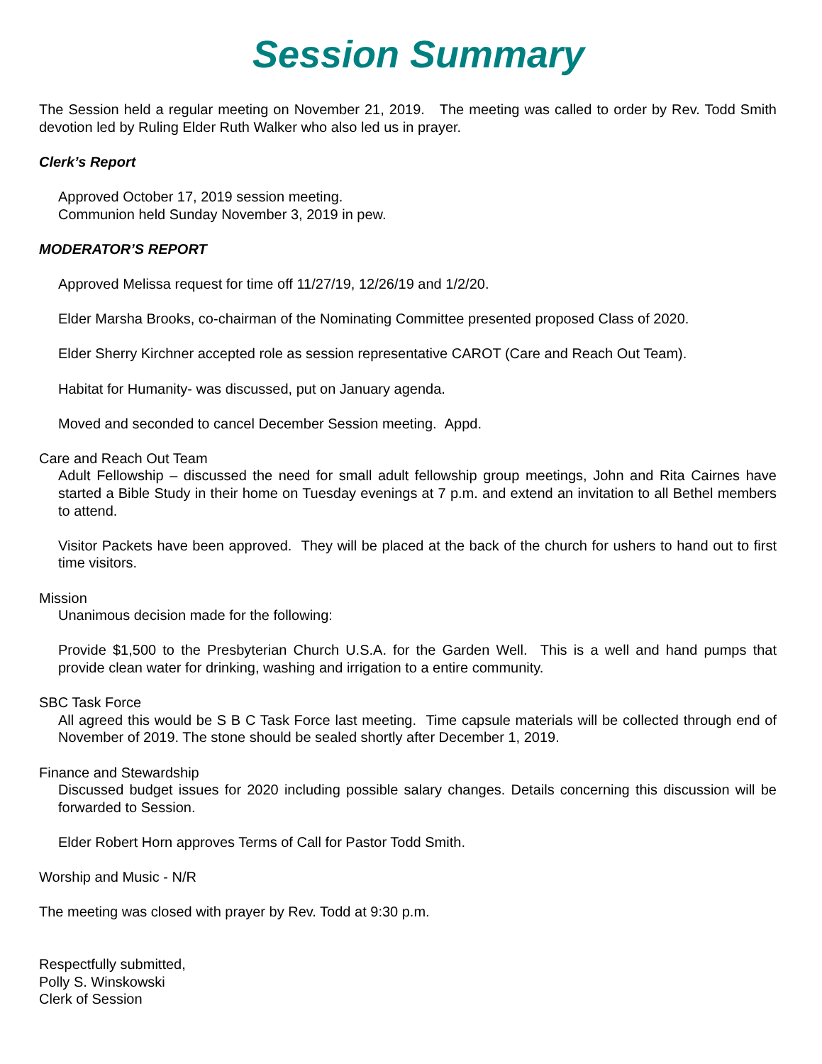Session Summary
The Session held a regular meeting on November 21, 2019. The meeting was called to order by Rev. Todd Smith devotion led by Ruling Elder Ruth Walker who also led us in prayer.
Clerk’s Report
Approved October 17, 2019 session meeting.
Communion held Sunday November 3, 2019 in pew.
MODERATOR’S REPORT
Approved Melissa request for time off 11/27/19, 12/26/19 and 1/2/20.
Elder Marsha Brooks, co-chairman of the Nominating Committee presented proposed Class of 2020.
Elder Sherry Kirchner accepted role as session representative CAROT (Care and Reach Out Team).
Habitat for Humanity- was discussed, put on January agenda.
Moved and seconded to cancel December Session meeting. Appd.
Care and Reach Out Team
Adult Fellowship – discussed the need for small adult fellowship group meetings, John and Rita Cairnes have started a Bible Study in their home on Tuesday evenings at 7 p.m. and extend an invitation to all Bethel members to attend.
Visitor Packets have been approved. They will be placed at the back of the church for ushers to hand out to first time visitors.
Mission
Unanimous decision made for the following:
Provide $1,500 to the Presbyterian Church U.S.A. for the Garden Well. This is a well and hand pumps that provide clean water for drinking, washing and irrigation to a entire community.
SBC Task Force
All agreed this would be S B C Task Force last meeting. Time capsule materials will be collected through end of November of 2019. The stone should be sealed shortly after December 1, 2019.
Finance and Stewardship
Discussed budget issues for 2020 including possible salary changes. Details concerning this discussion will be forwarded to Session.
Elder Robert Horn approves Terms of Call for Pastor Todd Smith.
Worship and Music - N/R
The meeting was closed with prayer by Rev. Todd at 9:30 p.m.
Respectfully submitted,
Polly S. Winskowski
Clerk of Session